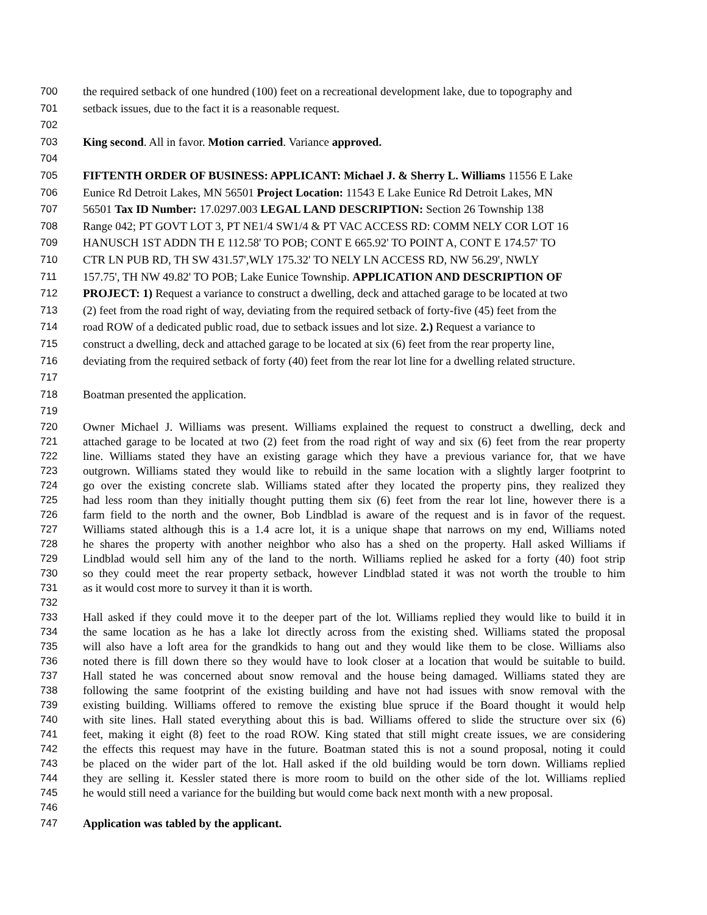700 the required setback of one hundred (100) feet on a recreational development lake, due to topography and
701 setback issues, due to the fact it is a reasonable request.
702
703 King second. All in favor. Motion carried. Variance approved.
704
705 FIFTENTH ORDER OF BUSINESS: APPLICANT: Michael J. & Sherry L. Williams 11556 E Lake
706 Eunice Rd Detroit Lakes, MN 56501 Project Location: 11543 E Lake Eunice Rd Detroit Lakes, MN
707 56501 Tax ID Number: 17.0297.003 LEGAL LAND DESCRIPTION: Section 26 Township 138
708 Range 042; PT GOVT LOT 3, PT NE1/4 SW1/4 & PT VAC ACCESS RD: COMM NELY COR LOT 16
709 HANUSCH 1ST ADDN TH E 112.58' TO POB; CONT E 665.92' TO POINT A, CONT E 174.57' TO
710 CTR LN PUB RD, TH SW 431.57',WLY 175.32' TO NELY LN ACCESS RD, NW 56.29', NWLY
711 157.75', TH NW 49.82' TO POB; Lake Eunice Township. APPLICATION AND DESCRIPTION OF
712 PROJECT: 1) Request a variance to construct a dwelling, deck and attached garage to be located at two
713 (2) feet from the road right of way, deviating from the required setback of forty-five (45) feet from the
714 road ROW of a dedicated public road, due to setback issues and lot size. 2.) Request a variance to
715 construct a dwelling, deck and attached garage to be located at six (6) feet from the rear property line,
716 deviating from the required setback of forty (40) feet from the rear lot line for a dwelling related structure.
717
718 Boatman presented the application.
719
720 Owner Michael J. Williams was present. Williams explained the request to construct a dwelling, deck and
721 attached garage to be located at two (2) feet from the road right of way and six (6) feet from the rear property
722 line. Williams stated they have an existing garage which they have a previous variance for, that we have
723 outgrown. Williams stated they would like to rebuild in the same location with a slightly larger footprint to
724 go over the existing concrete slab. Williams stated after they located the property pins, they realized they
725 had less room than they initially thought putting them six (6) feet from the rear lot line, however there is a
726 farm field to the north and the owner, Bob Lindblad is aware of the request and is in favor of the request.
727 Williams stated although this is a 1.4 acre lot, it is a unique shape that narrows on my end, Williams noted
728 he shares the property with another neighbor who also has a shed on the property. Hall asked Williams if
729 Lindblad would sell him any of the land to the north. Williams replied he asked for a forty (40) foot strip
730 so they could meet the rear property setback, however Lindblad stated it was not worth the trouble to him
731 as it would cost more to survey it than it is worth.
732
733 Hall asked if they could move it to the deeper part of the lot. Williams replied they would like to build it in
734 the same location as he has a lake lot directly across from the existing shed. Williams stated the proposal
735 will also have a loft area for the grandkids to hang out and they would like them to be close. Williams also
736 noted there is fill down there so they would have to look closer at a location that would be suitable to build.
737 Hall stated he was concerned about snow removal and the house being damaged. Williams stated they are
738 following the same footprint of the existing building and have not had issues with snow removal with the
739 existing building. Williams offered to remove the existing blue spruce if the Board thought it would help
740 with site lines. Hall stated everything about this is bad. Williams offered to slide the structure over six (6)
741 feet, making it eight (8) feet to the road ROW. King stated that still might create issues, we are considering
742 the effects this request may have in the future. Boatman stated this is not a sound proposal, noting it could
743 be placed on the wider part of the lot. Hall asked if the old building would be torn down. Williams replied
744 they are selling it. Kessler stated there is more room to build on the other side of the lot. Williams replied
745 he would still need a variance for the building but would come back next month with a new proposal.
746
747 Application was tabled by the applicant.